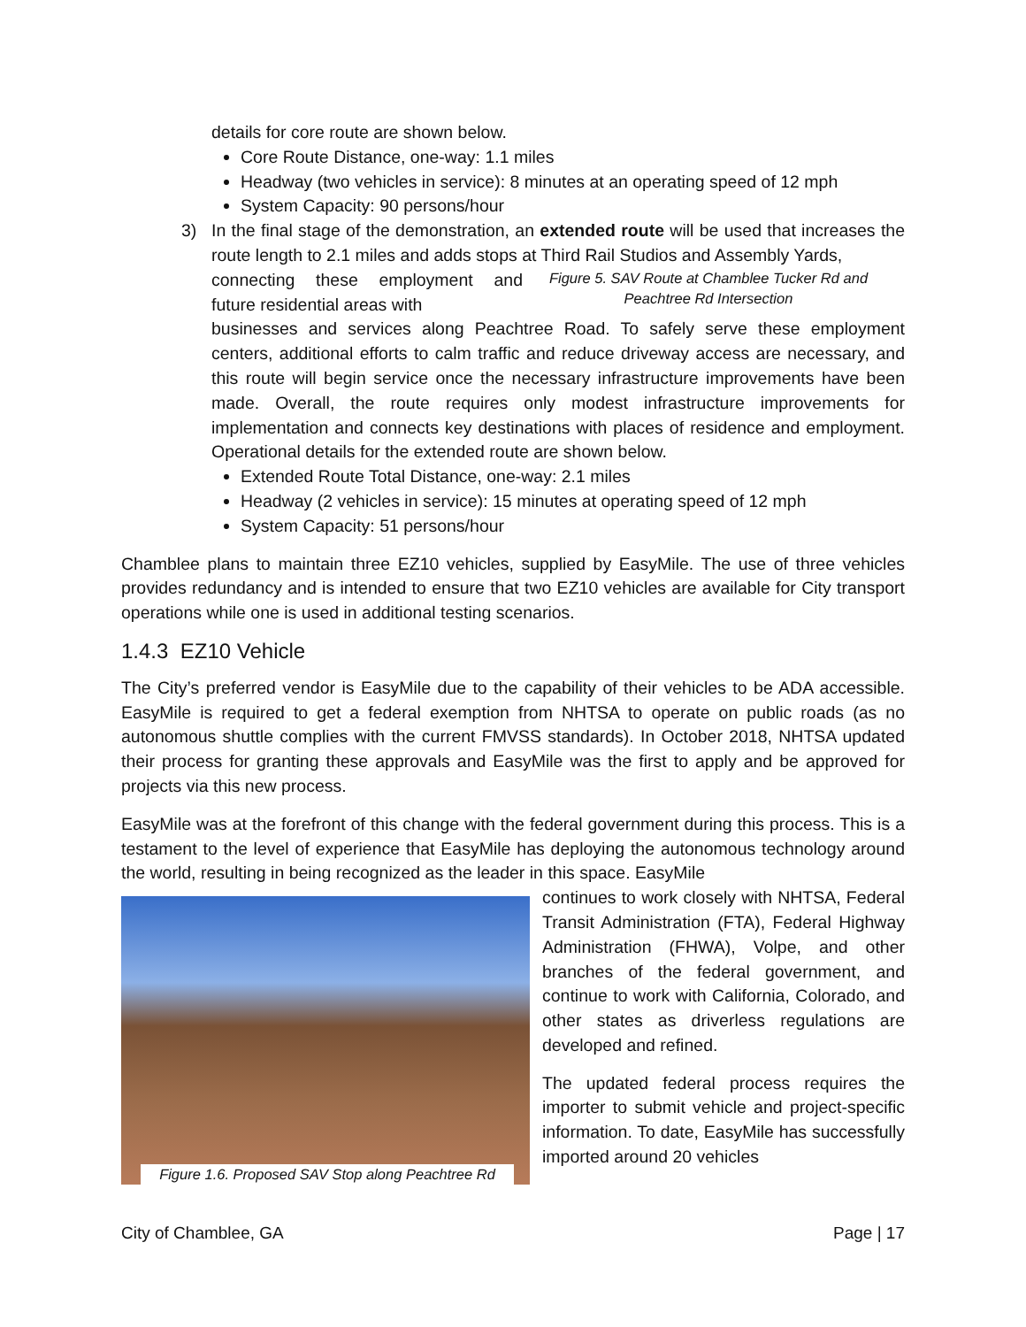details for core route are shown below.
Core Route Distance, one-way: 1.1 miles
Headway (two vehicles in service): 8 minutes at an operating speed of 12 mph
System Capacity: 90 persons/hour
3) In the final stage of the demonstration, an extended route will be used that increases the route length to 2.1 miles and adds stops at Third Rail Studios and Assembly Yards,
connecting these employment and future residential areas with
Figure 5. SAV Route at Chamblee Tucker Rd and Peachtree Rd Intersection
businesses and services along Peachtree Road. To safely serve these employment centers, additional efforts to calm traffic and reduce driveway access are necessary, and this route will begin service once the necessary infrastructure improvements have been made. Overall, the route requires only modest infrastructure improvements for implementation and connects key destinations with places of residence and employment. Operational details for the extended route are shown below.
Extended Route Total Distance, one-way: 2.1 miles
Headway (2 vehicles in service): 15 minutes at operating speed of 12 mph
System Capacity: 51 persons/hour
Chamblee plans to maintain three EZ10 vehicles, supplied by EasyMile. The use of three vehicles provides redundancy and is intended to ensure that two EZ10 vehicles are available for City transport operations while one is used in additional testing scenarios.
1.4.3 EZ10 Vehicle
The City’s preferred vendor is EasyMile due to the capability of their vehicles to be ADA accessible. EasyMile is required to get a federal exemption from NHTSA to operate on public roads (as no autonomous shuttle complies with the current FMVSS standards). In October 2018, NHTSA updated their process for granting these approvals and EasyMile was the first to apply and be approved for projects via this new process.
EasyMile was at the forefront of this change with the federal government during this process. This is a testament to the level of experience that EasyMile has deploying the autonomous technology around the world, resulting in being recognized as the leader in this space. EasyMile
Figure 1.6. Proposed SAV Stop along Peachtree Rd
continues to work closely with NHTSA, Federal Transit Administration (FTA), Federal Highway Administration (FHWA), Volpe, and other branches of the federal government, and continue to work with California, Colorado, and other states as driverless regulations are developed and refined.
The updated federal process requires the importer to submit vehicle and project-specific information. To date, EasyMile has successfully imported around 20 vehicles
City of Chamblee, GA Page | 17